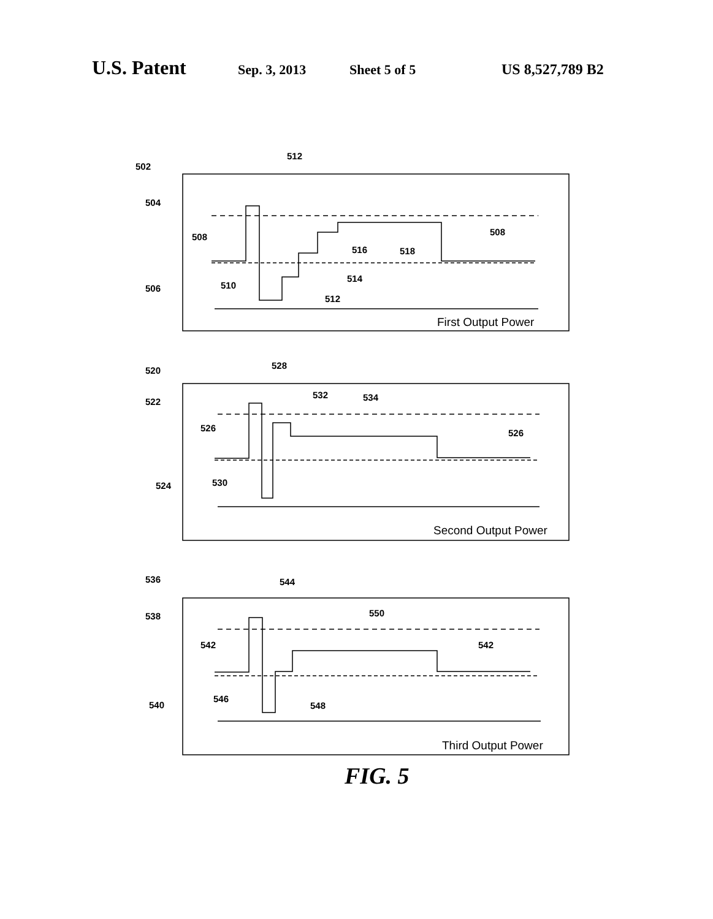U.S. Patent Sep. 3, 2013 Sheet 5 of 5 US 8,527,789 B2
502
512
504
508
508
516
518
514
510
512
506
First Output Power
520
528
522
532
534
526
526
530
524
Second Output Power
536
544
538
550
542
542
546
548
540
Third Output Power
FIG. 5